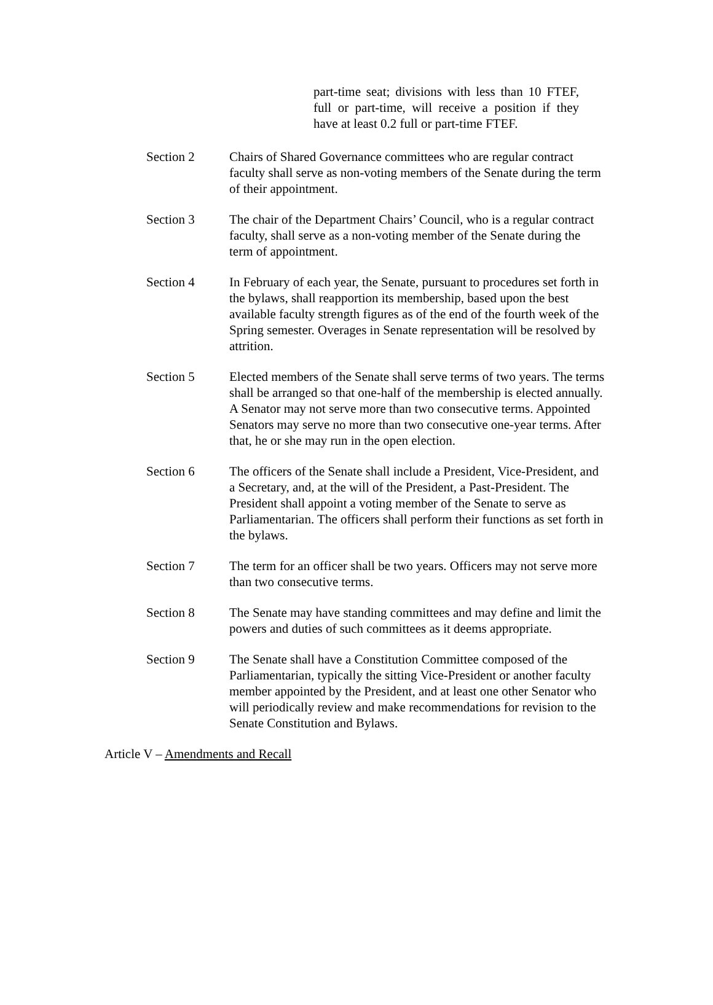part-time seat; divisions with less than 10 FTEF, full or part-time, will receive a position if they have at least 0.2 full or part-time FTEF.
Section 2 Chairs of Shared Governance committees who are regular contract faculty shall serve as non-voting members of the Senate during the term of their appointment.
Section 3 The chair of the Department Chairs’ Council, who is a regular contract faculty, shall serve as a non-voting member of the Senate during the term of appointment.
Section 4 In February of each year, the Senate, pursuant to procedures set forth in the bylaws, shall reapportion its membership, based upon the best available faculty strength figures as of the end of the fourth week of the Spring semester. Overages in Senate representation will be resolved by attrition.
Section 5 Elected members of the Senate shall serve terms of two years. The terms shall be arranged so that one-half of the membership is elected annually. A Senator may not serve more than two consecutive terms. Appointed Senators may serve no more than two consecutive one-year terms. After that, he or she may run in the open election.
Section 6 The officers of the Senate shall include a President, Vice-President, and a Secretary, and, at the will of the President, a Past-President. The President shall appoint a voting member of the Senate to serve as Parliamentarian. The officers shall perform their functions as set forth in the bylaws.
Section 7 The term for an officer shall be two years. Officers may not serve more than two consecutive terms.
Section 8 The Senate may have standing committees and may define and limit the powers and duties of such committees as it deems appropriate.
Section 9 The Senate shall have a Constitution Committee composed of the Parliamentarian, typically the sitting Vice-President or another faculty member appointed by the President, and at least one other Senator who will periodically review and make recommendations for revision to the Senate Constitution and Bylaws.
Article V – Amendments and Recall